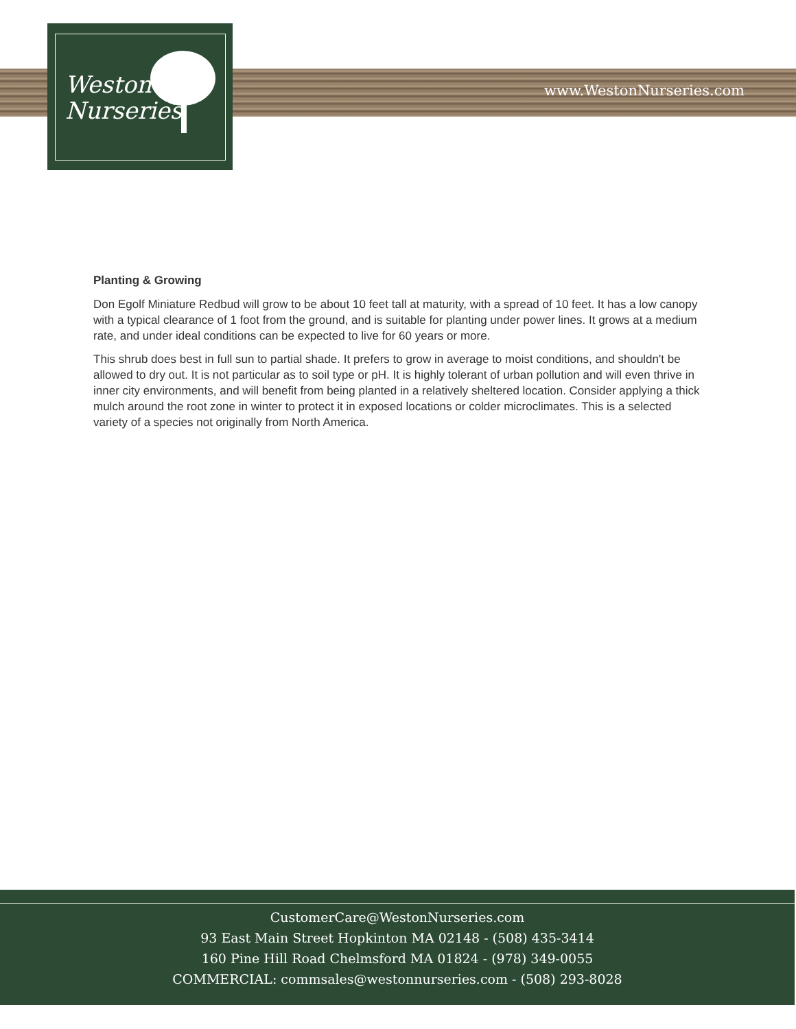Weston
Nurseries
www.WestonNurseries.com
Planting & Growing
Don Egolf Miniature Redbud will grow to be about 10 feet tall at maturity, with a spread of 10 feet. It has a low canopy with a typical clearance of 1 foot from the ground, and is suitable for planting under power lines. It grows at a medium rate, and under ideal conditions can be expected to live for 60 years or more.
This shrub does best in full sun to partial shade. It prefers to grow in average to moist conditions, and shouldn't be allowed to dry out. It is not particular as to soil type or pH. It is highly tolerant of urban pollution and will even thrive in inner city environments, and will benefit from being planted in a relatively sheltered location. Consider applying a thick mulch around the root zone in winter to protect it in exposed locations or colder microclimates. This is a selected variety of a species not originally from North America.
CustomerCare@WestonNurseries.com
93 East Main Street Hopkinton MA 02148 - (508) 435-3414
160 Pine Hill Road Chelmsford MA 01824 - (978) 349-0055
COMMERCIAL: commsales@westonnurseries.com - (508) 293-8028